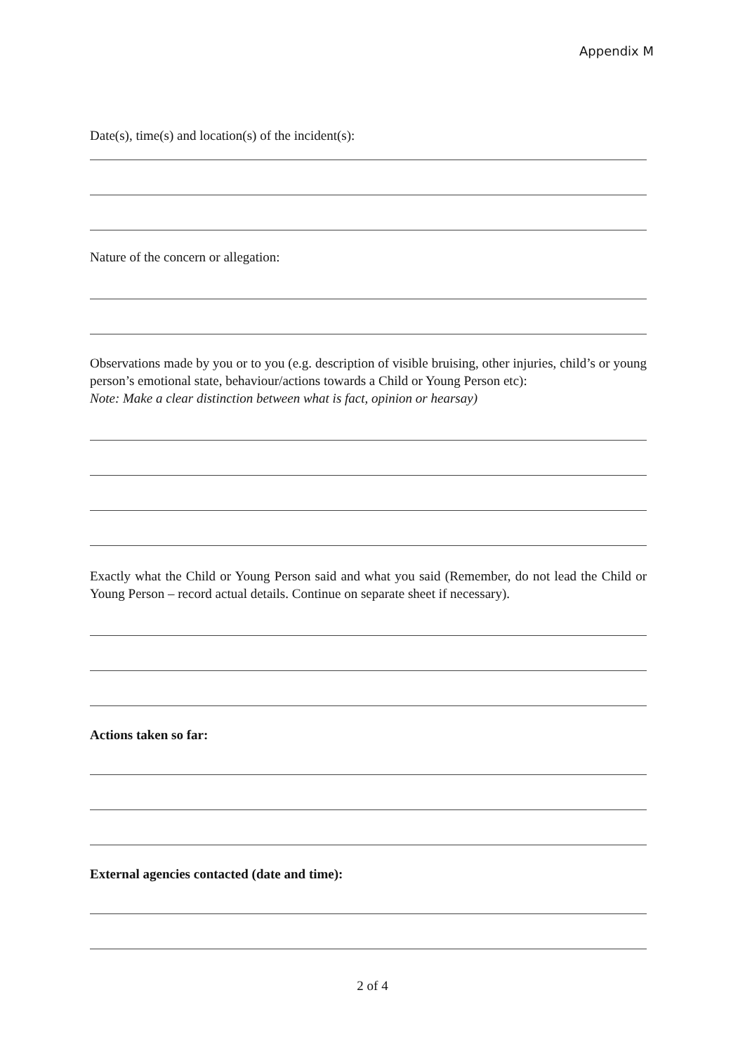Appendix M
Date(s), time(s) and location(s) of the incident(s):
Nature of the concern or allegation:
Observations made by you or to you (e.g. description of visible bruising, other injuries, child’s or young person’s emotional state, behaviour/actions towards a Child or Young Person etc):
Note: Make a clear distinction between what is fact, opinion or hearsay)
Exactly what the Child or Young Person said and what you said (Remember, do not lead the Child or Young Person – record actual details. Continue on separate sheet if necessary).
Actions taken so far:
External agencies contacted (date and time):
2 of 4